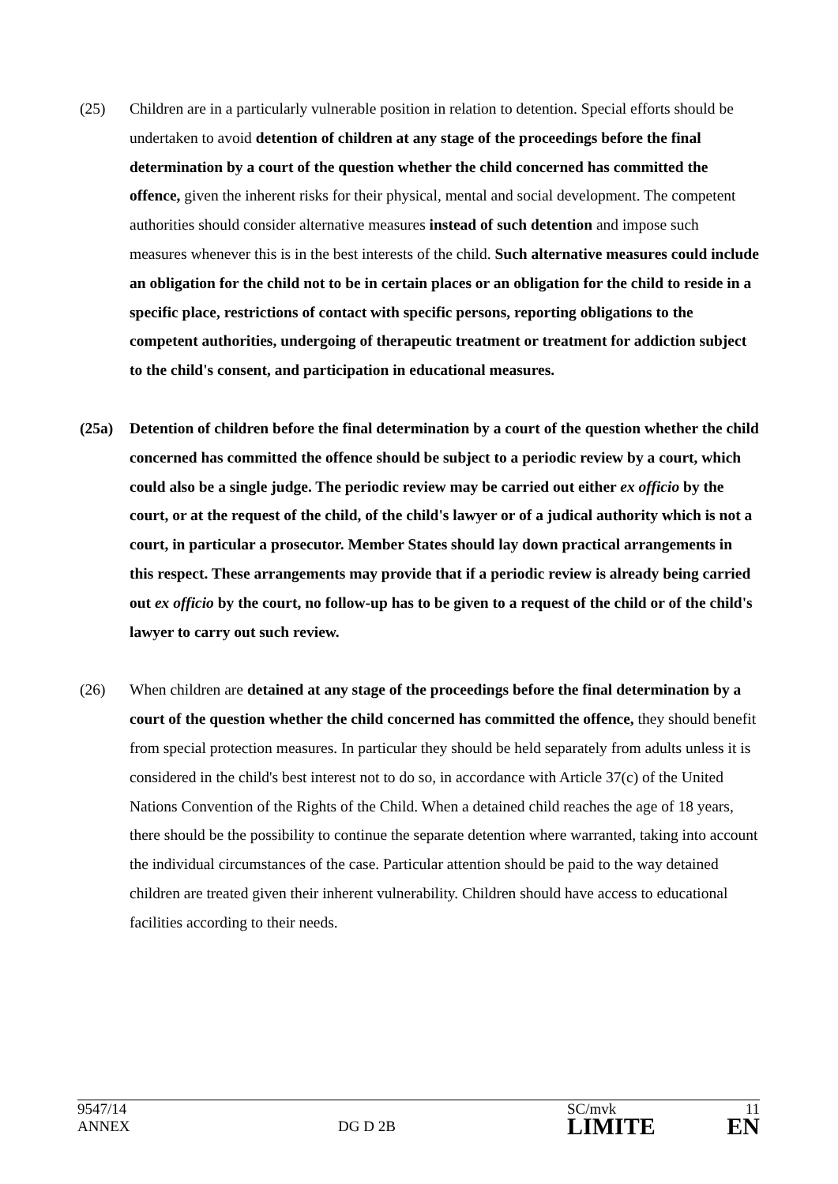(25) Children are in a particularly vulnerable position in relation to detention. Special efforts should be undertaken to avoid detention of children at any stage of the proceedings before the final determination by a court of the question whether the child concerned has committed the offence, given the inherent risks for their physical, mental and social development. The competent authorities should consider alternative measures instead of such detention and impose such measures whenever this is in the best interests of the child. Such alternative measures could include an obligation for the child not to be in certain places or an obligation for the child to reside in a specific place, restrictions of contact with specific persons, reporting obligations to the competent authorities, undergoing of therapeutic treatment or treatment for addiction subject to the child's consent, and participation in educational measures.
(25a) Detention of children before the final determination by a court of the question whether the child concerned has committed the offence should be subject to a periodic review by a court, which could also be a single judge. The periodic review may be carried out either ex officio by the court, or at the request of the child, of the child's lawyer or of a judical authority which is not a court, in particular a prosecutor. Member States should lay down practical arrangements in this respect. These arrangements may provide that if a periodic review is already being carried out ex officio by the court, no follow-up has to be given to a request of the child or of the child's lawyer to carry out such review.
(26) When children are detained at any stage of the proceedings before the final determination by a court of the question whether the child concerned has committed the offence, they should benefit from special protection measures. In particular they should be held separately from adults unless it is considered in the child's best interest not to do so, in accordance with Article 37(c) of the United Nations Convention of the Rights of the Child. When a detained child reaches the age of 18 years, there should be the possibility to continue the separate detention where warranted, taking into account the individual circumstances of the case. Particular attention should be paid to the way detained children are treated given their inherent vulnerability. Children should have access to educational facilities according to their needs.
| 9547/14 ANNEX | DG D 2B | SC/mvk LIMITE | 11 EN |